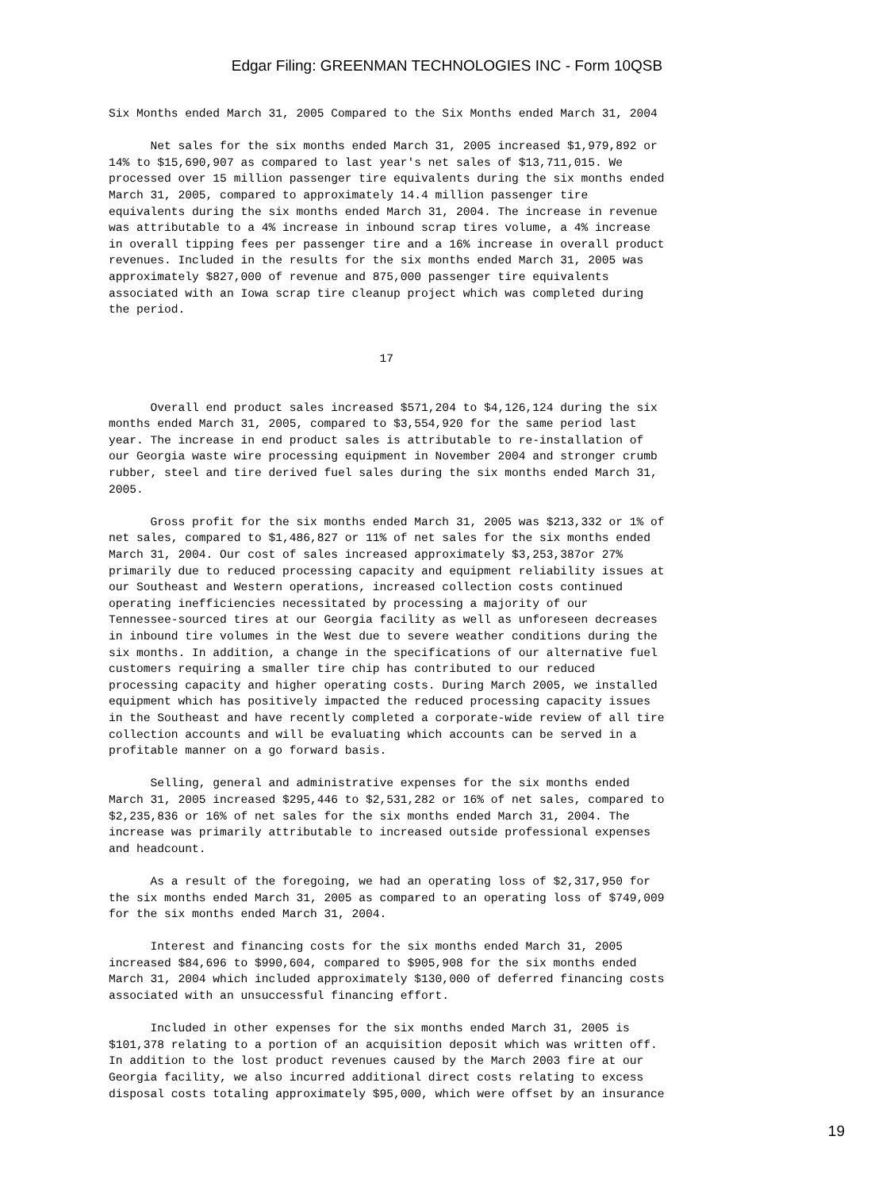Edgar Filing: GREENMAN TECHNOLOGIES INC - Form 10QSB
Six Months ended March 31, 2005 Compared to the Six Months ended March 31, 2004

      Net sales for the six months ended March 31, 2005 increased $1,979,892 or
14% to $15,690,907 as compared to last year's net sales of $13,711,015. We
processed over 15 million passenger tire equivalents during the six months ended
March 31, 2005, compared to approximately 14.4 million passenger tire
equivalents during the six months ended March 31, 2004. The increase in revenue
was attributable to a 4% increase in inbound scrap tires volume, a 4% increase
in overall tipping fees per passenger tire and a 16% increase in overall product
revenues. Included in the results for the six months ended March 31, 2005 was
approximately $827,000 of revenue and 875,000 passenger tire equivalents
associated with an Iowa scrap tire cleanup project which was completed during
the period.


                                       17


      Overall end product sales increased $571,204 to $4,126,124 during the six
months ended March 31, 2005, compared to $3,554,920 for the same period last
year. The increase in end product sales is attributable to re-installation of
our Georgia waste wire processing equipment in November 2004 and stronger crumb
rubber, steel and tire derived fuel sales during the six months ended March 31,
2005.

      Gross profit for the six months ended March 31, 2005 was $213,332 or 1% of
net sales, compared to $1,486,827 or 11% of net sales for the six months ended
March 31, 2004. Our cost of sales increased approximately $3,253,387or 27%
primarily due to reduced processing capacity and equipment reliability issues at
our Southeast and Western operations, increased collection costs continued
operating inefficiencies necessitated by processing a majority of our
Tennessee-sourced tires at our Georgia facility as well as unforeseen decreases
in inbound tire volumes in the West due to severe weather conditions during the
six months. In addition, a change in the specifications of our alternative fuel
customers requiring a smaller tire chip has contributed to our reduced
processing capacity and higher operating costs. During March 2005, we installed
equipment which has positively impacted the reduced processing capacity issues
in the Southeast and have recently completed a corporate-wide review of all tire
collection accounts and will be evaluating which accounts can be served in a
profitable manner on a go forward basis.

      Selling, general and administrative expenses for the six months ended
March 31, 2005 increased $295,446 to $2,531,282 or 16% of net sales, compared to
$2,235,836 or 16% of net sales for the six months ended March 31, 2004. The
increase was primarily attributable to increased outside professional expenses
and headcount.

      As a result of the foregoing, we had an operating loss of $2,317,950 for
the six months ended March 31, 2005 as compared to an operating loss of $749,009
for the six months ended March 31, 2004.

      Interest and financing costs for the six months ended March 31, 2005
increased $84,696 to $990,604, compared to $905,908 for the six months ended
March 31, 2004 which included approximately $130,000 of deferred financing costs
associated with an unsuccessful financing effort.

      Included in other expenses for the six months ended March 31, 2005 is
$101,378 relating to a portion of an acquisition deposit which was written off.
In addition to the lost product revenues caused by the March 2003 fire at our
Georgia facility, we also incurred additional direct costs relating to excess
disposal costs totaling approximately $95,000, which were offset by an insurance
19